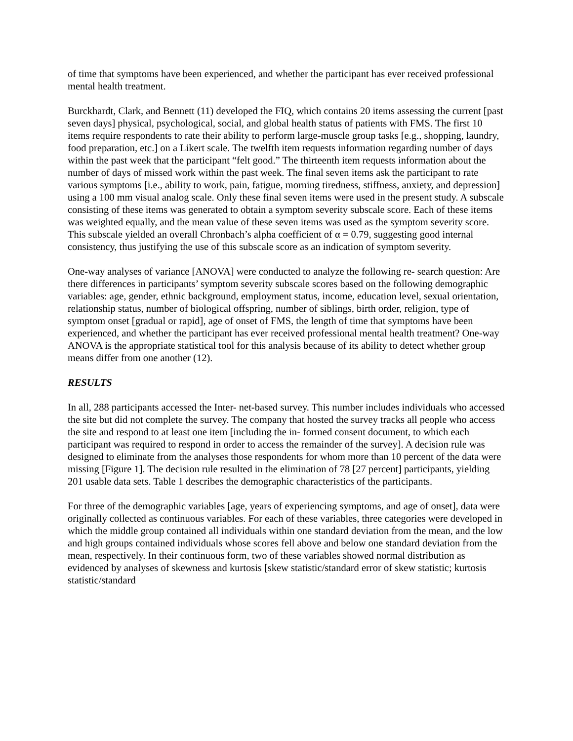of time that symptoms have been experienced, and whether the participant has ever received professional mental health treatment.
Burckhardt, Clark, and Bennett (11) developed the FIQ, which contains 20 items assessing the current [past seven days] physical, psychological, social, and global health status of patients with FMS. The first 10 items require respondents to rate their ability to perform large-muscle group tasks [e.g., shopping, laundry, food preparation, etc.] on a Likert scale. The twelfth item requests information regarding number of days within the past week that the participant “felt good.” The thirteenth item requests information about the number of days of missed work within the past week. The final seven items ask the participant to rate various symptoms [i.e., ability to work, pain, fatigue, morning tiredness, stiffness, anxiety, and depression] using a 100 mm visual analog scale. Only these final seven items were used in the present study. A subscale consisting of these items was generated to obtain a symptom severity subscale score. Each of these items was weighted equally, and the mean value of these seven items was used as the symptom severity score. This subscale yielded an overall Chronbach’s alpha coefficient of α = 0.79, suggesting good internal consistency, thus justifying the use of this subscale score as an indication of symptom severity.
One-way analyses of variance [ANOVA] were conducted to analyze the following re- search question: Are there differences in participants’ symptom severity subscale scores based on the following demographic variables: age, gender, ethnic background, employment status, income, education level, sexual orientation, relationship status, number of biological offspring, number of siblings, birth order, religion, type of symptom onset [gradual or rapid], age of onset of FMS, the length of time that symptoms have been experienced, and whether the participant has ever received professional mental health treatment? One-way ANOVA is the appropriate statistical tool for this analysis because of its ability to detect whether group means differ from one another (12).
RESULTS
In all, 288 participants accessed the Inter- net-based survey. This number includes individuals who accessed the site but did not complete the survey. The company that hosted the survey tracks all people who access the site and respond to at least one item [including the in- formed consent document, to which each participant was required to respond in order to access the remainder of the survey]. A decision rule was designed to eliminate from the analyses those respondents for whom more than 10 percent of the data were missing [Figure 1]. The decision rule resulted in the elimination of 78 [27 percent] participants, yielding 201 usable data sets. Table 1 describes the demographic characteristics of the participants.
For three of the demographic variables [age, years of experiencing symptoms, and age of onset], data were originally collected as continuous variables. For each of these variables, three categories were developed in which the middle group contained all individuals within one standard deviation from the mean, and the low and high groups contained individuals whose scores fell above and below one standard deviation from the mean, respectively. In their continuous form, two of these variables showed normal distribution as evidenced by analyses of skewness and kurtosis [skew statistic/standard error of skew statistic; kurtosis statistic/standard